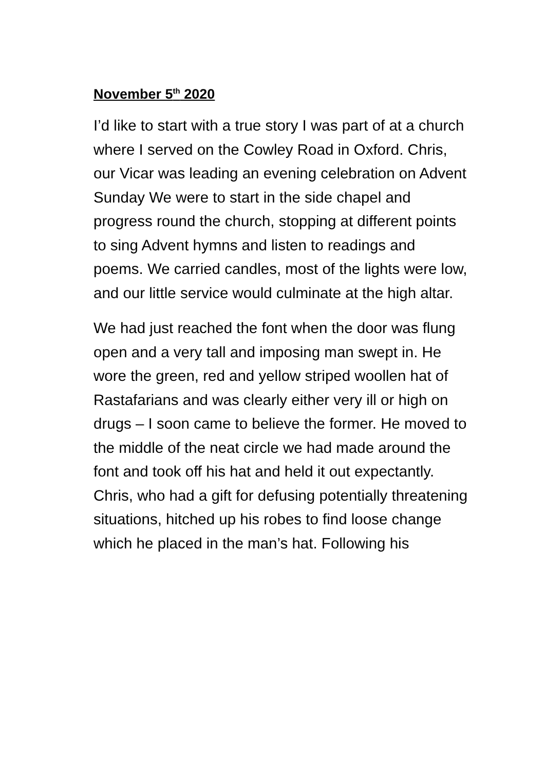November 5<sup>th</sup> 2020
I’d like to start with a true story I was part of at a church where I served on the Cowley Road in Oxford. Chris, our Vicar was leading an evening celebration on Advent Sunday We were to start in the side chapel and progress round the church, stopping at different points to sing Advent hymns and listen to readings and poems. We carried candles, most of the lights were low, and our little service would culminate at the high altar.
We had just reached the font when the door was flung open and a very tall and imposing man swept in. He wore the green, red and yellow striped woollen hat of Rastafarians and was clearly either very ill or high on drugs – I soon came to believe the former. He moved to the middle of the neat circle we had made around the font and took off his hat and held it out expectantly. Chris, who had a gift for defusing potentially threatening situations, hitched up his robes to find loose change which he placed in the man’s hat. Following his